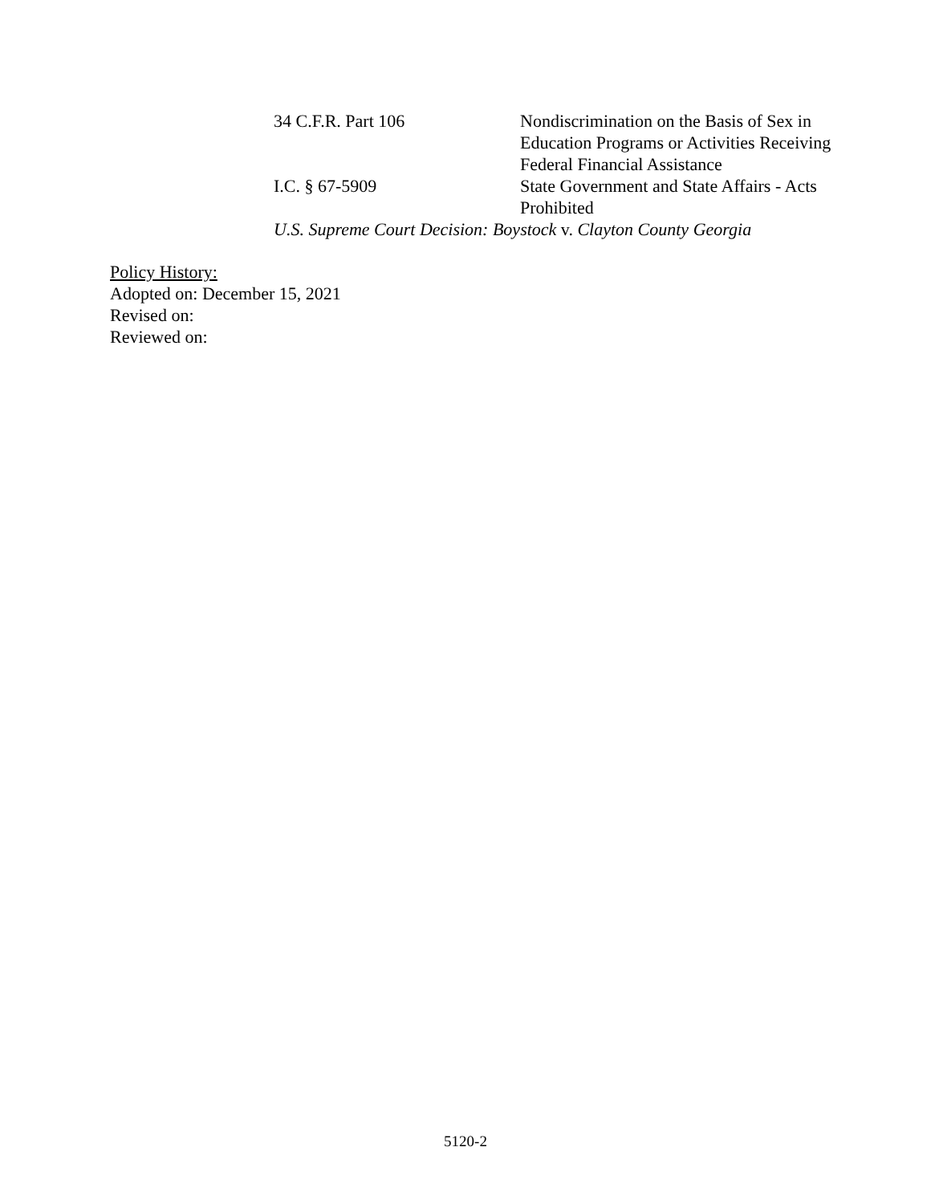34 C.F.R. Part 106 Nondiscrimination on the Basis of Sex in Education Programs or Activities Receiving Federal Financial Assistance
I.C. § 67-5909 State Government and State Affairs - Acts Prohibited
U.S. Supreme Court Decision: Boystock v. Clayton County Georgia
Policy History:
Adopted on: December 15, 2021
Revised on:
Reviewed on:
5120-2